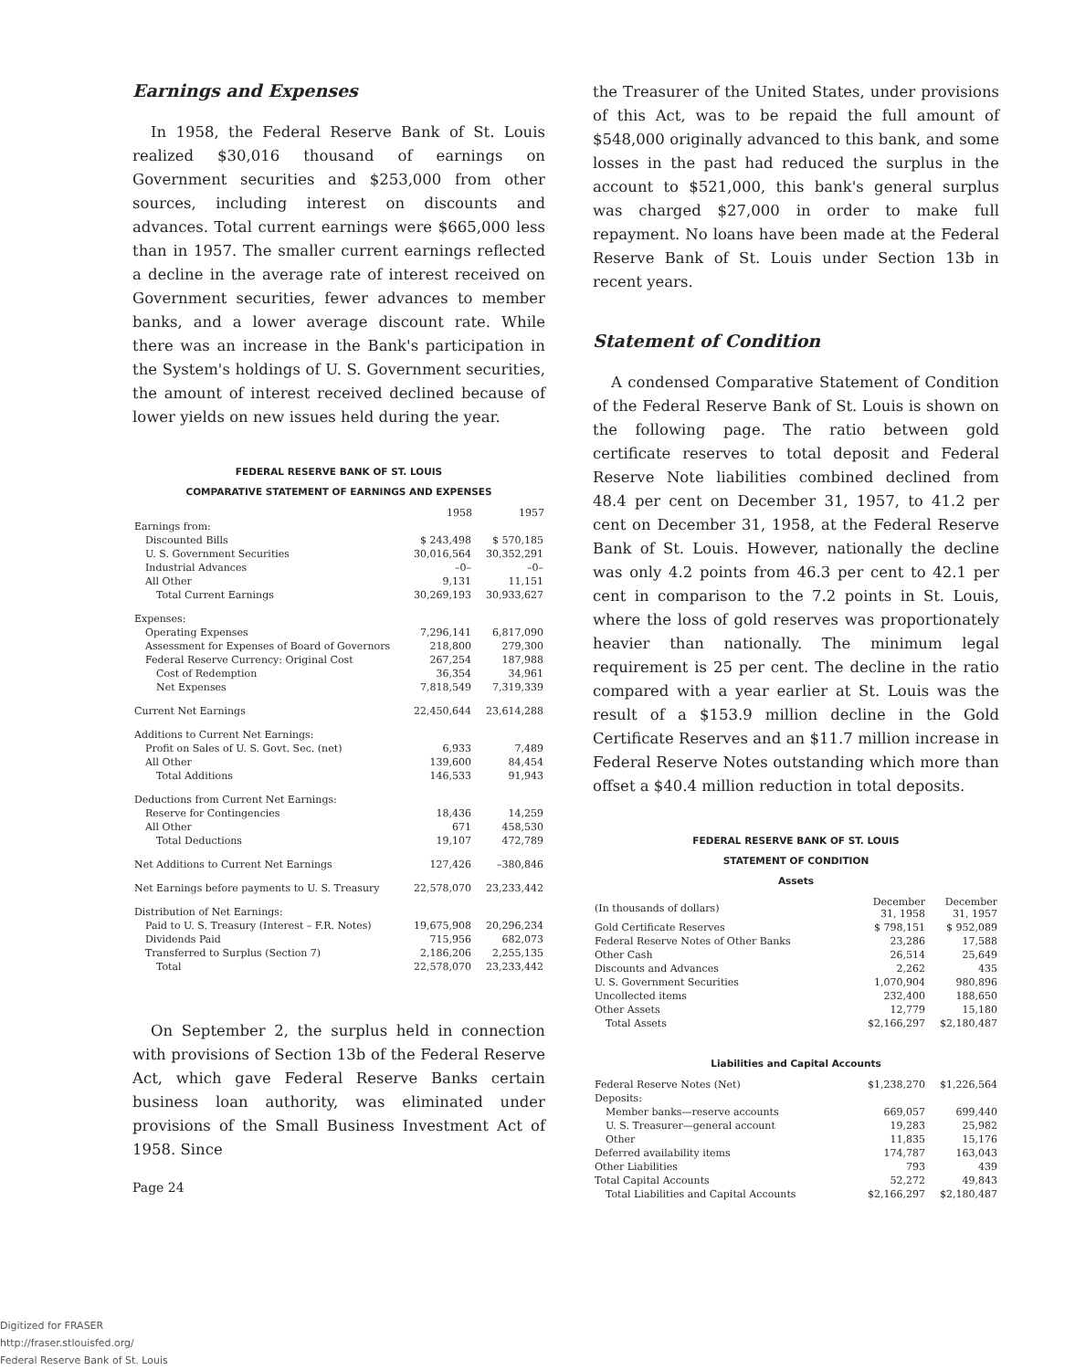Earnings and Expenses
In 1958, the Federal Reserve Bank of St. Louis realized $30,016 thousand of earnings on Government securities and $253,000 from other sources, including interest on discounts and advances. Total current earnings were $665,000 less than in 1957. The smaller current earnings reflected a decline in the average rate of interest received on Government securities, fewer advances to member banks, and a lower average discount rate. While there was an increase in the Bank's participation in the System's holdings of U. S. Government securities, the amount of interest received declined because of lower yields on new issues held during the year.
FEDERAL RESERVE BANK OF ST. LOUIS
COMPARATIVE STATEMENT OF EARNINGS AND EXPENSES
| | 1958 | 1957 |
| --- | --- | --- |
| Earnings from: | | |
| Discounted Bills | $ 243,498 | $ 570,185 |
| U. S. Government Securities | 30,016,564 | 30,352,291 |
| Industrial Advances | –0– | –0– |
| All Other | 9,131 | 11,151 |
| Total Current Earnings | 30,269,193 | 30,933,627 |
| Expenses: | | |
| Operating Expenses | 7,296,141 | 6,817,090 |
| Assessment for Expenses of Board of Governors | 218,800 | 279,300 |
| Federal Reserve Currency: Original Cost | 267,254 | 187,988 |
| Cost of Redemption | 36,354 | 34,961 |
| Net Expenses | 7,818,549 | 7,319,339 |
| Current Net Earnings | 22,450,644 | 23,614,288 |
| Additions to Current Net Earnings: | | |
| Profit on Sales of U. S. Govt. Sec. (net) | 6,933 | 7,489 |
| All Other | 139,600 | 84,454 |
| Total Additions | 146,533 | 91,943 |
| Deductions from Current Net Earnings: | | |
| Reserve for Contingencies | 18,436 | 14,259 |
| All Other | 671 | 458,530 |
| Total Deductions | 19,107 | 472,789 |
| Net Additions to Current Net Earnings | 127,426 | –380,846 |
| Net Earnings before payments to U. S. Treasury | 22,578,070 | 23,233,442 |
| Distribution of Net Earnings: | | |
| Paid to U. S. Treasury (Interest – F.R. Notes) | 19,675,908 | 20,296,234 |
| Dividends Paid | 715,956 | 682,073 |
| Transferred to Surplus (Section 7) | 2,186,206 | 2,255,135 |
| Total | 22,578,070 | 23,233,442 |
On September 2, the surplus held in connection with provisions of Section 13b of the Federal Reserve Act, which gave Federal Reserve Banks certain business loan authority, was eliminated under provisions of the Small Business Investment Act of 1958. Since
Page 24
the Treasurer of the United States, under provisions of this Act, was to be repaid the full amount of $548,000 originally advanced to this bank, and some losses in the past had reduced the surplus in the account to $521,000, this bank's general surplus was charged $27,000 in order to make full repayment. No loans have been made at the Federal Reserve Bank of St. Louis under Section 13b in recent years.
Statement of Condition
A condensed Comparative Statement of Condition of the Federal Reserve Bank of St. Louis is shown on the following page. The ratio between gold certificate reserves to total deposit and Federal Reserve Note liabilities combined declined from 48.4 per cent on December 31, 1957, to 41.2 per cent on December 31, 1958, at the Federal Reserve Bank of St. Louis. However, nationally the decline was only 4.2 points from 46.3 per cent to 42.1 per cent in comparison to the 7.2 points in St. Louis, where the loss of gold reserves was proportionately heavier than nationally. The minimum legal requirement is 25 per cent. The decline in the ratio compared with a year earlier at St. Louis was the result of a $153.9 million decline in the Gold Certificate Reserves and an $11.7 million increase in Federal Reserve Notes outstanding which more than offset a $40.4 million reduction in total deposits.
FEDERAL RESERVE BANK OF ST. LOUIS
STATEMENT OF CONDITION
Assets
| (In thousands of dollars) | December 31, 1958 | December 31, 1957 |
| Gold Certificate Reserves | $ 798,151 | $ 952,089 |
| Federal Reserve Notes of Other Banks | 23,286 | 17,588 |
| Other Cash | 26,514 | 25,649 |
| Discounts and Advances | 2,262 | 435 |
| U. S. Government Securities | 1,070,904 | 980,896 |
| Uncollected items | 232,400 | 188,650 |
| Other Assets | 12,779 | 15,180 |
| Total Assets | $2,166,297 | $2,180,487 |
Liabilities and Capital Accounts
| Federal Reserve Notes (Net) | $1,238,270 | $1,226,564 |
| Deposits: | | |
| Member banks—reserve accounts | 669,057 | 699,440 |
| U. S. Treasurer—general account | 19,283 | 25,982 |
| Other | 11,835 | 15,176 |
| Deferred availability items | 174,787 | 163,043 |
| Other Liabilities | 793 | 439 |
| Total Capital Accounts | 52,272 | 49,843 |
| Total Liabilities and Capital Accounts | $2,166,297 | $2,180,487 |
Digitized for FRASER
http://fraser.stlouisfed.org/
Federal Reserve Bank of St. Louis